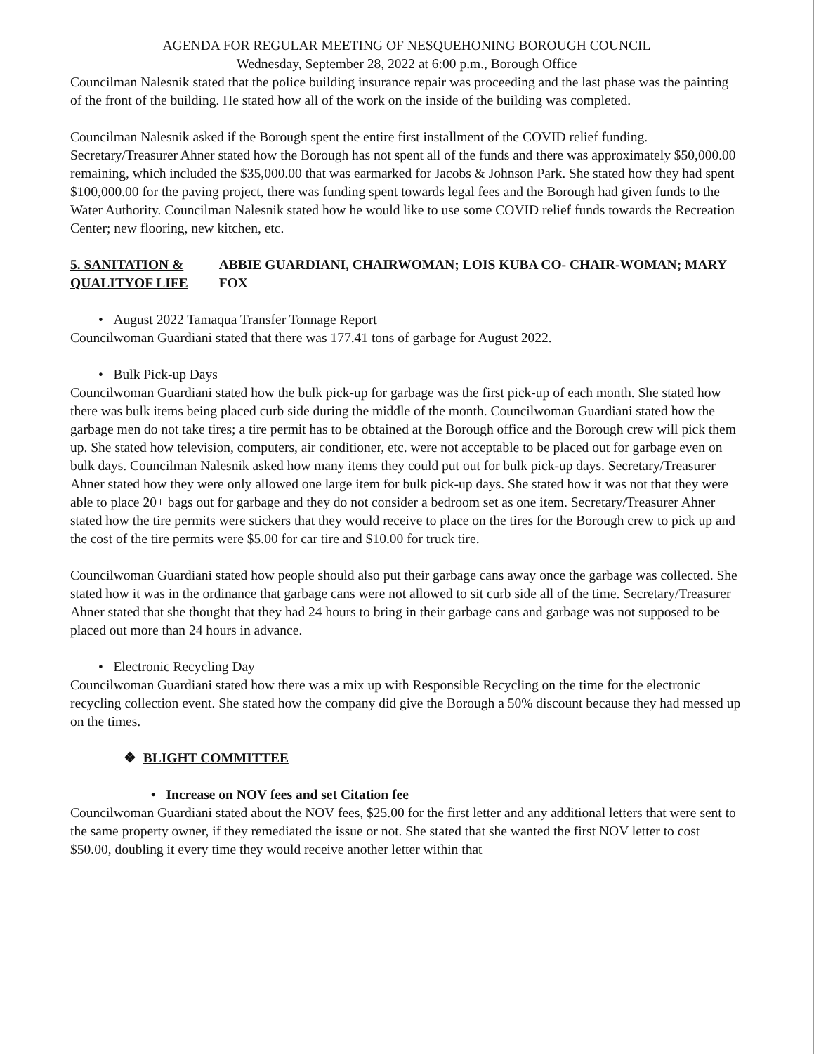AGENDA FOR REGULAR MEETING OF NESQUEHONING BOROUGH COUNCIL
Wednesday, September 28, 2022 at 6:00 p.m., Borough Office
Councilman Nalesnik stated that the police building insurance repair was proceeding and the last phase was the painting of the front of the building. He stated how all of the work on the inside of the building was completed.
Councilman Nalesnik asked if the Borough spent the entire first installment of the COVID relief funding. Secretary/Treasurer Ahner stated how the Borough has not spent all of the funds and there was approximately $50,000.00 remaining, which included the $35,000.00 that was earmarked for Jacobs & Johnson Park. She stated how they had spent $100,000.00 for the paving project, there was funding spent towards legal fees and the Borough had given funds to the Water Authority. Councilman Nalesnik stated how he would like to use some COVID relief funds towards the Recreation Center; new flooring, new kitchen, etc.
5. SANITATION & QUALITYOF LIFE
ABBIE GUARDIANI, CHAIRWOMAN; LOIS KUBA CO- CHAIR-WOMAN; MARY FOX
• August 2022 Tamaqua Transfer Tonnage Report
Councilwoman Guardiani stated that there was 177.41 tons of garbage for August 2022.
• Bulk Pick-up Days
Councilwoman Guardiani stated how the bulk pick-up for garbage was the first pick-up of each month. She stated how there was bulk items being placed curb side during the middle of the month. Councilwoman Guardiani stated how the garbage men do not take tires; a tire permit has to be obtained at the Borough office and the Borough crew will pick them up. She stated how television, computers, air conditioner, etc. were not acceptable to be placed out for garbage even on bulk days. Councilman Nalesnik asked how many items they could put out for bulk pick-up days. Secretary/Treasurer Ahner stated how they were only allowed one large item for bulk pick-up days. She stated how it was not that they were able to place 20+ bags out for garbage and they do not consider a bedroom set as one item. Secretary/Treasurer Ahner stated how the tire permits were stickers that they would receive to place on the tires for the Borough crew to pick up and the cost of the tire permits were $5.00 for car tire and $10.00 for truck tire.
Councilwoman Guardiani stated how people should also put their garbage cans away once the garbage was collected. She stated how it was in the ordinance that garbage cans were not allowed to sit curb side all of the time. Secretary/Treasurer Ahner stated that she thought that they had 24 hours to bring in their garbage cans and garbage was not supposed to be placed out more than 24 hours in advance.
• Electronic Recycling Day
Councilwoman Guardiani stated how there was a mix up with Responsible Recycling on the time for the electronic recycling collection event. She stated how the company did give the Borough a 50% discount because they had messed up on the times.
❖ BLIGHT COMMITTEE
• Increase on NOV fees and set Citation fee
Councilwoman Guardiani stated about the NOV fees, $25.00 for the first letter and any additional letters that were sent to the same property owner, if they remediated the issue or not. She stated that she wanted the first NOV letter to cost $50.00, doubling it every time they would receive another letter within that